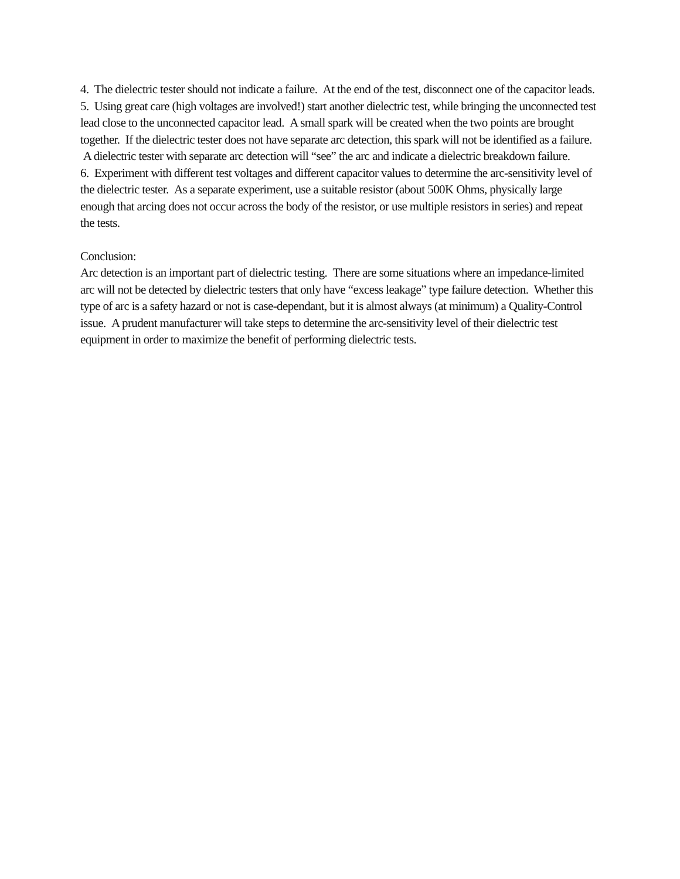4. The dielectric tester should not indicate a failure. At the end of the test, disconnect one of the capacitor leads.
5. Using great care (high voltages are involved!) start another dielectric test, while bringing the unconnected test lead close to the unconnected capacitor lead. A small spark will be created when the two points are brought together. If the dielectric tester does not have separate arc detection, this spark will not be identified as a failure. A dielectric tester with separate arc detection will “see” the arc and indicate a dielectric breakdown failure.
6. Experiment with different test voltages and different capacitor values to determine the arc-sensitivity level of the dielectric tester. As a separate experiment, use a suitable resistor (about 500K Ohms, physically large enough that arcing does not occur across the body of the resistor, or use multiple resistors in series) and repeat the tests.
Conclusion:
Arc detection is an important part of dielectric testing. There are some situations where an impedance-limited arc will not be detected by dielectric testers that only have “excess leakage” type failure detection. Whether this type of arc is a safety hazard or not is case-dependant, but it is almost always (at minimum) a Quality-Control issue. A prudent manufacturer will take steps to determine the arc-sensitivity level of their dielectric test equipment in order to maximize the benefit of performing dielectric tests.